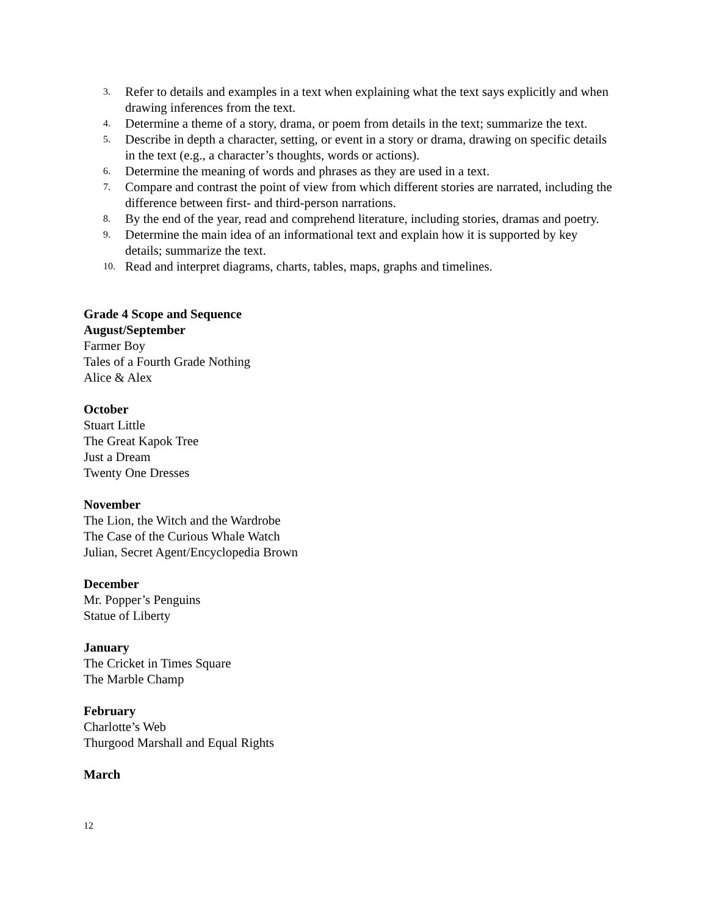3.
Refer to details and examples in a text when explaining what the text says explicitly and when drawing inferences from the text.
4.
Determine a theme of a story, drama, or poem from details in the text; summarize the text.
5.
Describe in depth a character, setting, or event in a story or drama, drawing on specific details in the text (e.g., a character’s thoughts, words or actions).
6.
Determine the meaning of words and phrases as they are used in a text.
7.
Compare and contrast the point of view from which different stories are narrated, including the difference between first- and third-person narrations.
8.
By the end of the year, read and comprehend literature, including stories, dramas and poetry.
9.
Determine the main idea of an informational text and explain how it is supported by key details; summarize the text.
10.
Read and interpret diagrams, charts, tables, maps, graphs and timelines.
Grade 4 Scope and Sequence
August/September
Farmer Boy
Tales of a Fourth Grade Nothing
Alice & Alex
October
Stuart Little
The Great Kapok Tree
Just a Dream
Twenty One Dresses
November
The Lion, the Witch and the Wardrobe
The Case of the Curious Whale Watch
Julian, Secret Agent/Encyclopedia Brown
December
Mr. Popper’s Penguins
Statue of Liberty
January
The Cricket in Times Square
The Marble Champ
February
Charlotte’s Web
Thurgood Marshall and Equal Rights
March
12